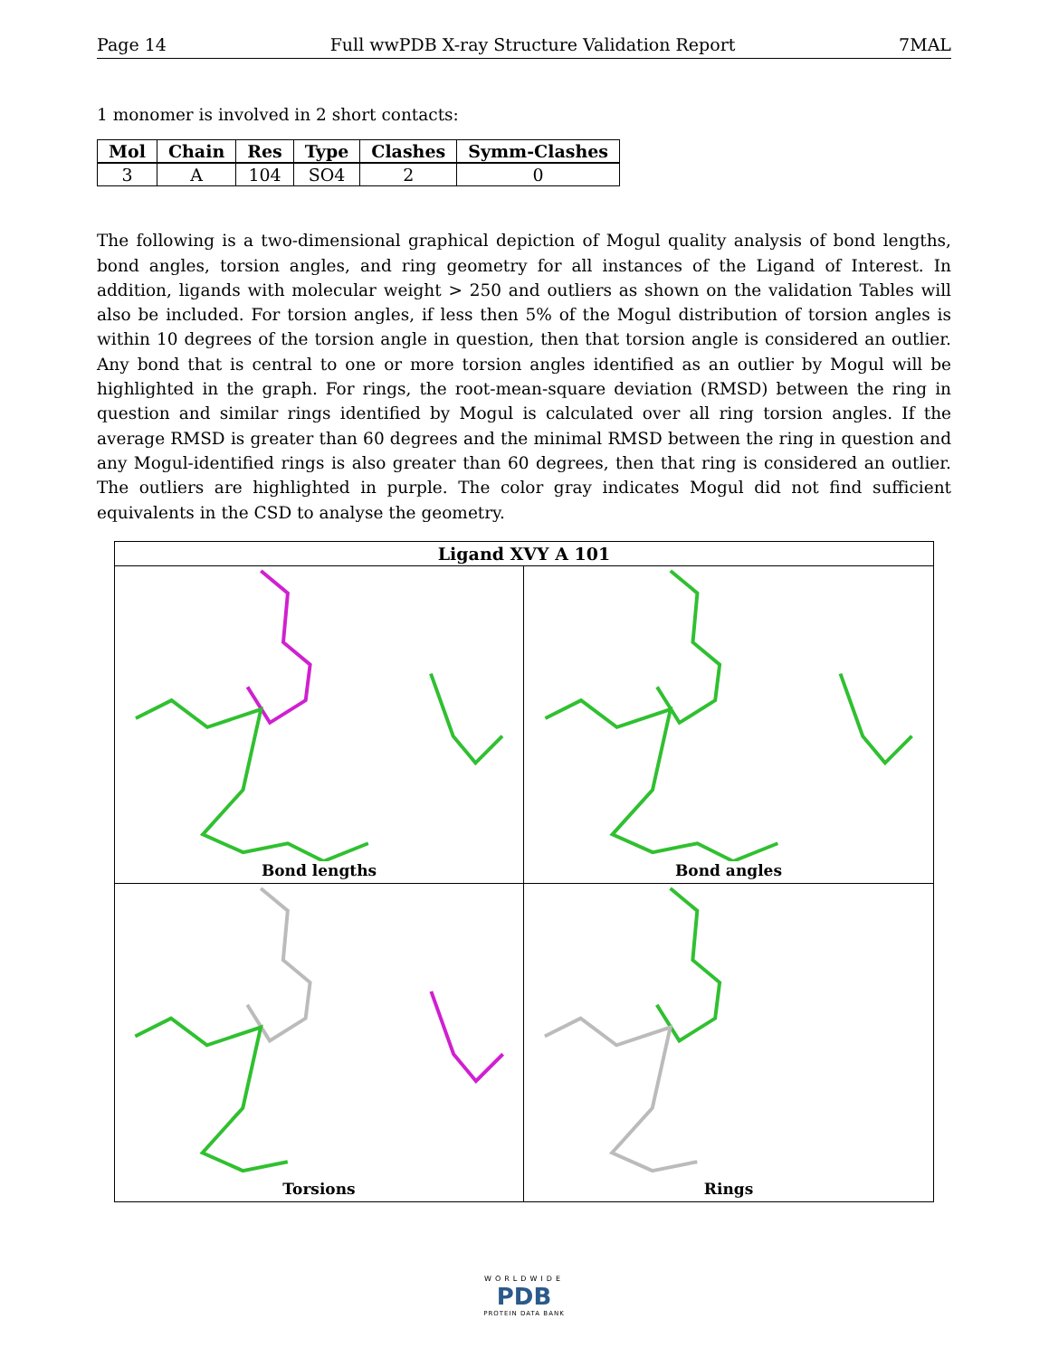Page 14 Full wwPDB X-ray Structure Validation Report 7MAL
1 monomer is involved in 2 short contacts:
| Mol | Chain | Res | Type | Clashes | Symm-Clashes |
| --- | --- | --- | --- | --- | --- |
| 3 | A | 104 | SO4 | 2 | 0 |
The following is a two-dimensional graphical depiction of Mogul quality analysis of bond lengths, bond angles, torsion angles, and ring geometry for all instances of the Ligand of Interest. In addition, ligands with molecular weight > 250 and outliers as shown on the validation Tables will also be included. For torsion angles, if less then 5% of the Mogul distribution of torsion angles is within 10 degrees of the torsion angle in question, then that torsion angle is considered an outlier. Any bond that is central to one or more torsion angles identified as an outlier by Mogul will be highlighted in the graph. For rings, the root-mean-square deviation (RMSD) between the ring in question and similar rings identified by Mogul is calculated over all ring torsion angles. If the average RMSD is greater than 60 degrees and the minimal RMSD between the ring in question and any Mogul-identified rings is also greater than 60 degrees, then that ring is considered an outlier. The outliers are highlighted in purple. The color gray indicates Mogul did not find sufficient equivalents in the CSD to analyse the geometry.
Ligand XVY A 101
Bond lengths
Bond angles
Torsions
Rings
WORLDWIDE
PDB
PROTEIN DATA BANK